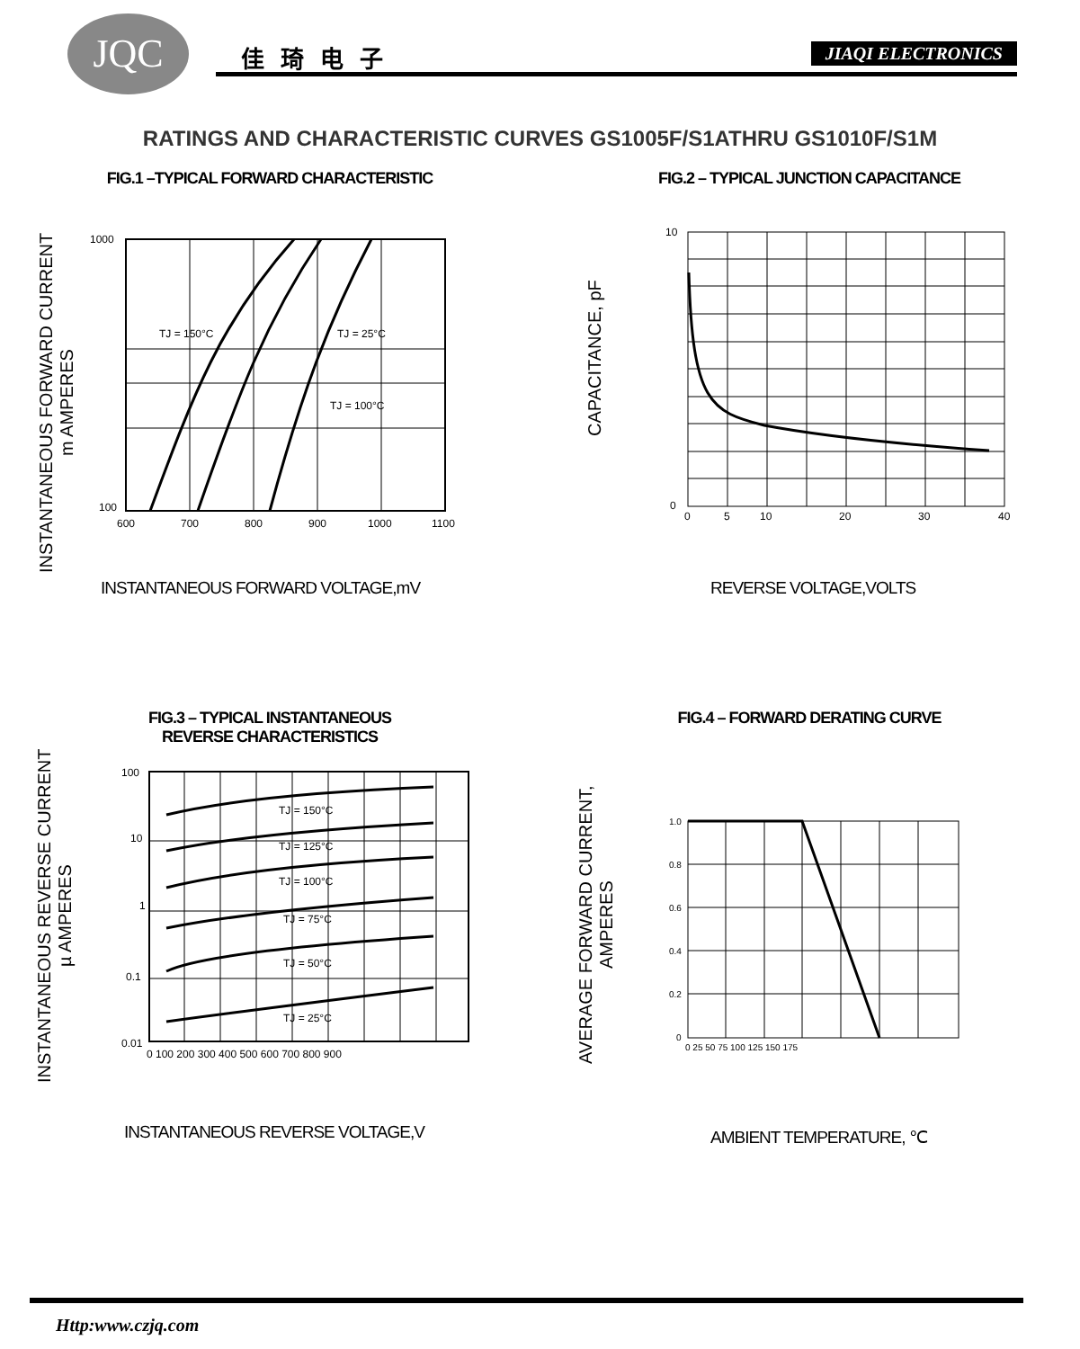JQC 佳琦电子 JIAQI ELECTRONICS
RATINGS AND CHARACTERISTIC CURVES GS1005F/S1ATHRU GS1010F/S1M
FIG.1 –TYPICAL FORWARD CHARACTERISTIC
INSTANTANEOUS FORWARD CURRENT
m AMPERES
1000
100
600
700
800
900
1000
1100
TJ = 150°C
TJ = 25°C
TJ = 100°C
INSTANTANEOUS FORWARD VOLTAGE,mV
FIG.2 – TYPICAL JUNCTION CAPACITANCE
CAPACITANCE, pF
10
0
0
5
10
20
30
40
REVERSE VOLTAGE,VOLTS
FIG.3 – TYPICAL INSTANTANEOUS
REVERSE CHARACTERISTICS
INSTANTANEOUS REVERSE CURRENT
µ AMPERES
100
10
1
0.1
0.01
TJ = 150°C
TJ = 125°C
TJ = 100°C
TJ = 75°C
TJ = 50°C
TJ = 25°C
0 100 200 300 400 500 600 700 800 900
INSTANTANEOUS REVERSE VOLTAGE,V
FIG.4 – FORWARD DERATING CURVE
AVERAGE FORWARD CURRENT,
AMPERES
1.0
0.8
0.6
0.4
0.2
0
0 25 50 75 100 125 150 175
AMBIENT TEMPERATURE, ℃
Http:www.czjq.com